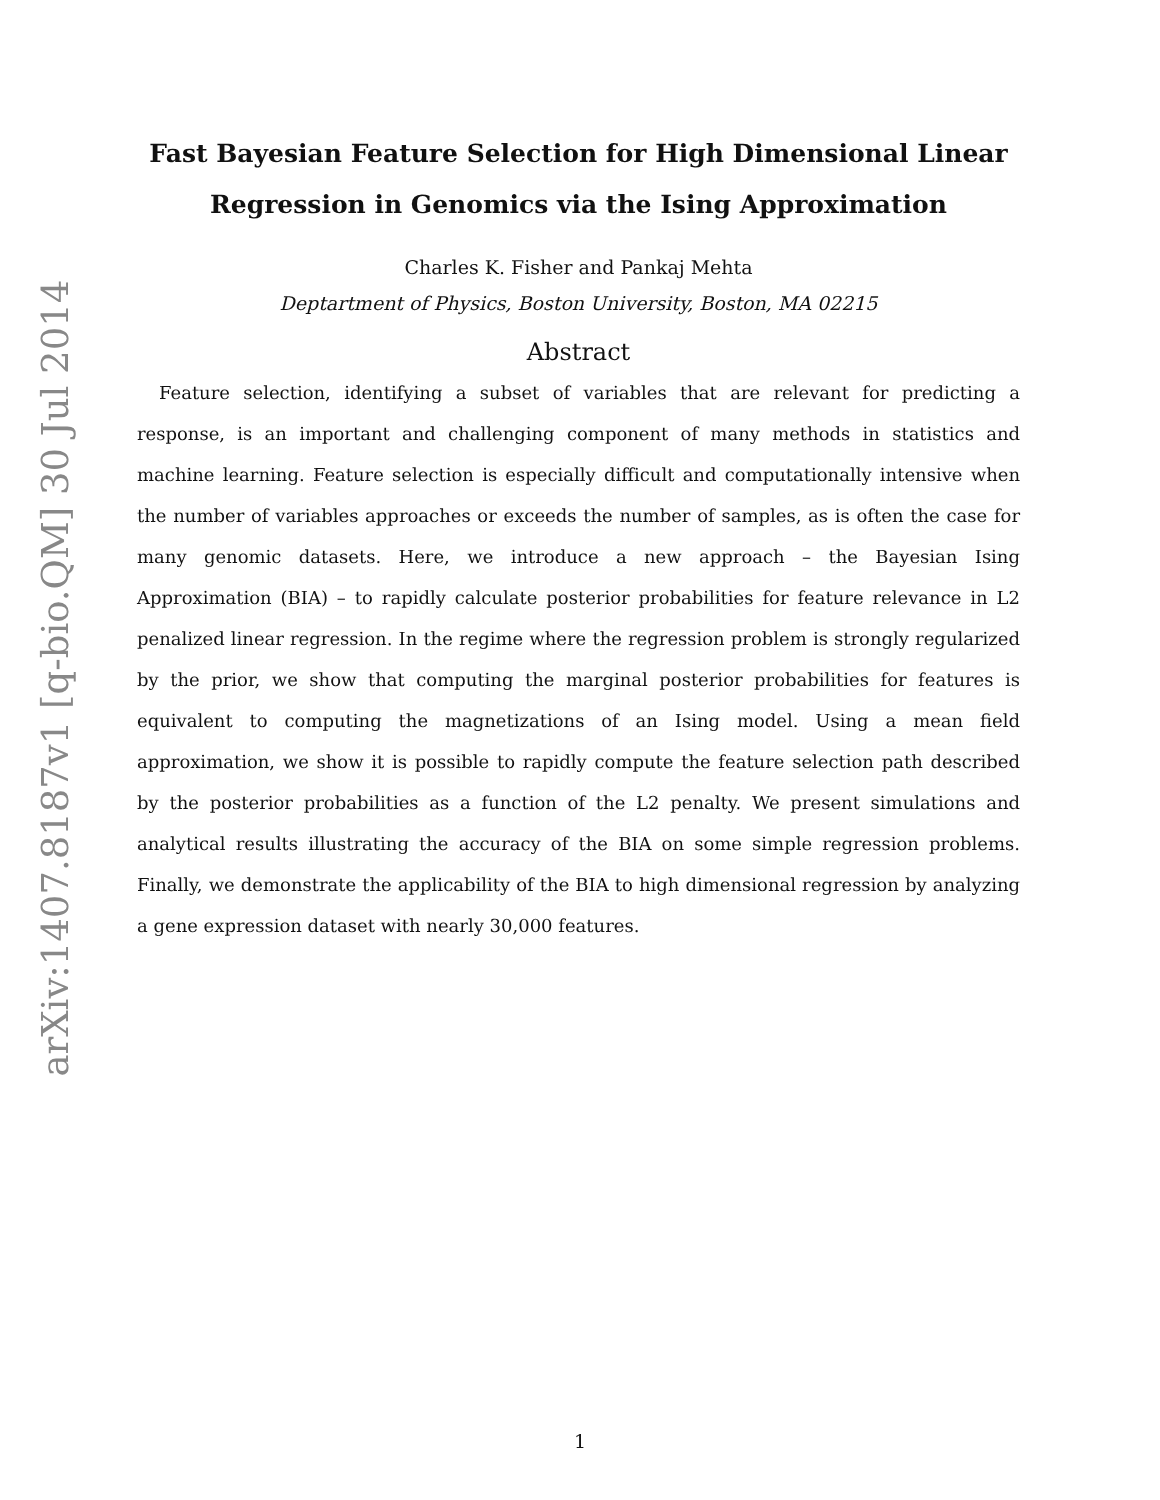arXiv:1407.8187v1 [q-bio.QM] 30 Jul 2014
Fast Bayesian Feature Selection for High Dimensional Linear Regression in Genomics via the Ising Approximation
Charles K. Fisher and Pankaj Mehta
Deptartment of Physics, Boston University, Boston, MA 02215
Abstract
Feature selection, identifying a subset of variables that are relevant for predicting a response, is an important and challenging component of many methods in statistics and machine learning. Feature selection is especially difficult and computationally intensive when the number of variables approaches or exceeds the number of samples, as is often the case for many genomic datasets. Here, we introduce a new approach – the Bayesian Ising Approximation (BIA) – to rapidly calculate posterior probabilities for feature relevance in L2 penalized linear regression. In the regime where the regression problem is strongly regularized by the prior, we show that computing the marginal posterior probabilities for features is equivalent to computing the magnetizations of an Ising model. Using a mean field approximation, we show it is possible to rapidly compute the feature selection path described by the posterior probabilities as a function of the L2 penalty. We present simulations and analytical results illustrating the accuracy of the BIA on some simple regression problems. Finally, we demonstrate the applicability of the BIA to high dimensional regression by analyzing a gene expression dataset with nearly 30,000 features.
1